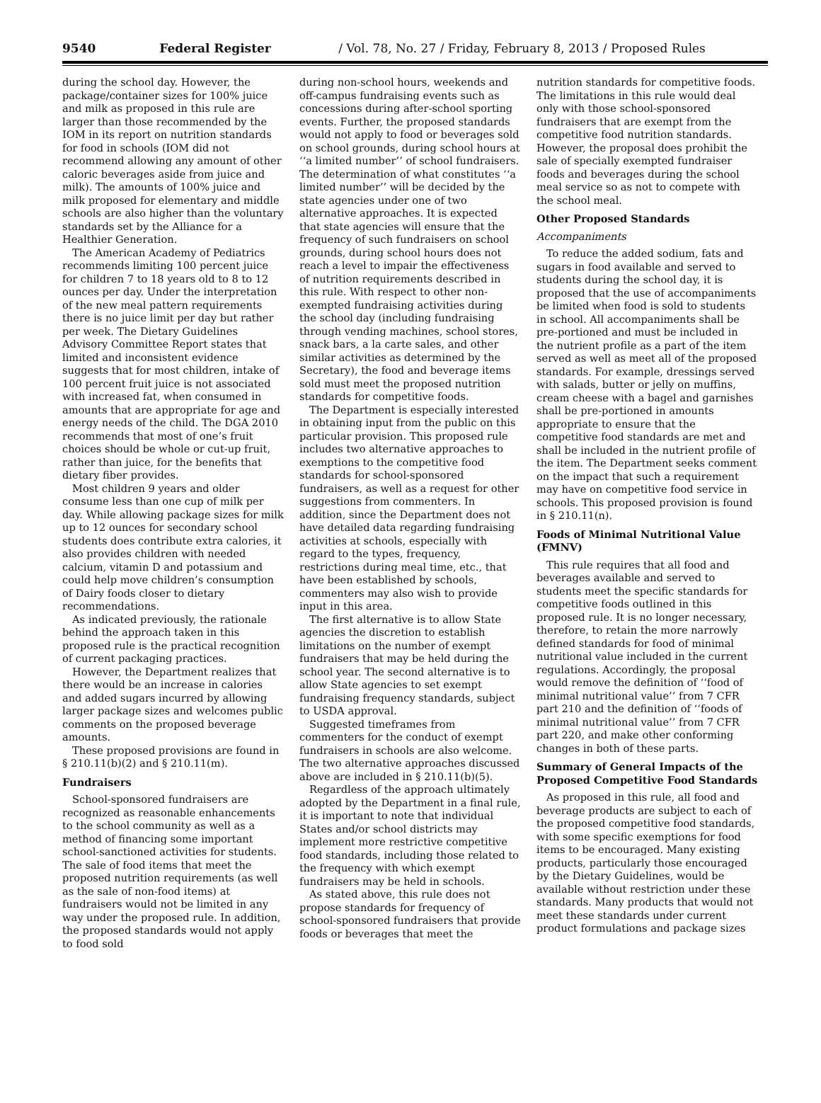9540 Federal Register / Vol. 78, No. 27 / Friday, February 8, 2013 / Proposed Rules
during the school day. However, the package/container sizes for 100% juice and milk as proposed in this rule are larger than those recommended by the IOM in its report on nutrition standards for food in schools (IOM did not recommend allowing any amount of other caloric beverages aside from juice and milk). The amounts of 100% juice and milk proposed for elementary and middle schools are also higher than the voluntary standards set by the Alliance for a Healthier Generation.
The American Academy of Pediatrics recommends limiting 100 percent juice for children 7 to 18 years old to 8 to 12 ounces per day. Under the interpretation of the new meal pattern requirements there is no juice limit per day but rather per week. The Dietary Guidelines Advisory Committee Report states that limited and inconsistent evidence suggests that for most children, intake of 100 percent fruit juice is not associated with increased fat, when consumed in amounts that are appropriate for age and energy needs of the child. The DGA 2010 recommends that most of one’s fruit choices should be whole or cut-up fruit, rather than juice, for the benefits that dietary fiber provides.
Most children 9 years and older consume less than one cup of milk per day. While allowing package sizes for milk up to 12 ounces for secondary school students does contribute extra calories, it also provides children with needed calcium, vitamin D and potassium and could help move children’s consumption of Dairy foods closer to dietary recommendations.
As indicated previously, the rationale behind the approach taken in this proposed rule is the practical recognition of current packaging practices.
However, the Department realizes that there would be an increase in calories and added sugars incurred by allowing larger package sizes and welcomes public comments on the proposed beverage amounts.
These proposed provisions are found in § 210.11(b)(2) and § 210.11(m).
Fundraisers
School-sponsored fundraisers are recognized as reasonable enhancements to the school community as well as a method of financing some important school-sanctioned activities for students. The sale of food items that meet the proposed nutrition requirements (as well as the sale of non-food items) at fundraisers would not be limited in any way under the proposed rule. In addition, the proposed standards would not apply to food sold
during non-school hours, weekends and off-campus fundraising events such as concessions during after-school sporting events. Further, the proposed standards would not apply to food or beverages sold on school grounds, during school hours at ‘‘a limited number’’ of school fundraisers. The determination of what constitutes ‘‘a limited number’’ will be decided by the state agencies under one of two alternative approaches. It is expected that state agencies will ensure that the frequency of such fundraisers on school grounds, during school hours does not reach a level to impair the effectiveness of nutrition requirements described in this rule. With respect to other non-exempted fundraising activities during the school day (including fundraising through vending machines, school stores, snack bars, a la carte sales, and other similar activities as determined by the Secretary), the food and beverage items sold must meet the proposed nutrition standards for competitive foods.
The Department is especially interested in obtaining input from the public on this particular provision. This proposed rule includes two alternative approaches to exemptions to the competitive food standards for school-sponsored fundraisers, as well as a request for other suggestions from commenters. In addition, since the Department does not have detailed data regarding fundraising activities at schools, especially with regard to the types, frequency, restrictions during meal time, etc., that have been established by schools, commenters may also wish to provide input in this area.
The first alternative is to allow State agencies the discretion to establish limitations on the number of exempt fundraisers that may be held during the school year. The second alternative is to allow State agencies to set exempt fundraising frequency standards, subject to USDA approval.
Suggested timeframes from commenters for the conduct of exempt fundraisers in schools are also welcome. The two alternative approaches discussed above are included in § 210.11(b)(5).
Regardless of the approach ultimately adopted by the Department in a final rule, it is important to note that individual States and/or school districts may implement more restrictive competitive food standards, including those related to the frequency with which exempt fundraisers may be held in schools.
As stated above, this rule does not propose standards for frequency of school-sponsored fundraisers that provide foods or beverages that meet the
nutrition standards for competitive foods. The limitations in this rule would deal only with those school-sponsored fundraisers that are exempt from the competitive food nutrition standards. However, the proposal does prohibit the sale of specially exempted fundraiser foods and beverages during the school meal service so as not to compete with the school meal.
Other Proposed Standards
Accompaniments
To reduce the added sodium, fats and sugars in food available and served to students during the school day, it is proposed that the use of accompaniments be limited when food is sold to students in school. All accompaniments shall be pre-portioned and must be included in the nutrient profile as a part of the item served as well as meet all of the proposed standards. For example, dressings served with salads, butter or jelly on muffins, cream cheese with a bagel and garnishes shall be pre-portioned in amounts appropriate to ensure that the competitive food standards are met and shall be included in the nutrient profile of the item. The Department seeks comment on the impact that such a requirement may have on competitive food service in schools. This proposed provision is found in § 210.11(n).
Foods of Minimal Nutritional Value (FMNV)
This rule requires that all food and beverages available and served to students meet the specific standards for competitive foods outlined in this proposed rule. It is no longer necessary, therefore, to retain the more narrowly defined standards for food of minimal nutritional value included in the current regulations. Accordingly, the proposal would remove the definition of ‘‘food of minimal nutritional value’’ from 7 CFR part 210 and the definition of ‘‘foods of minimal nutritional value’’ from 7 CFR part 220, and make other conforming changes in both of these parts.
Summary of General Impacts of the Proposed Competitive Food Standards
As proposed in this rule, all food and beverage products are subject to each of the proposed competitive food standards, with some specific exemptions for food items to be encouraged. Many existing products, particularly those encouraged by the Dietary Guidelines, would be available without restriction under these standards. Many products that would not meet these standards under current product formulations and package sizes